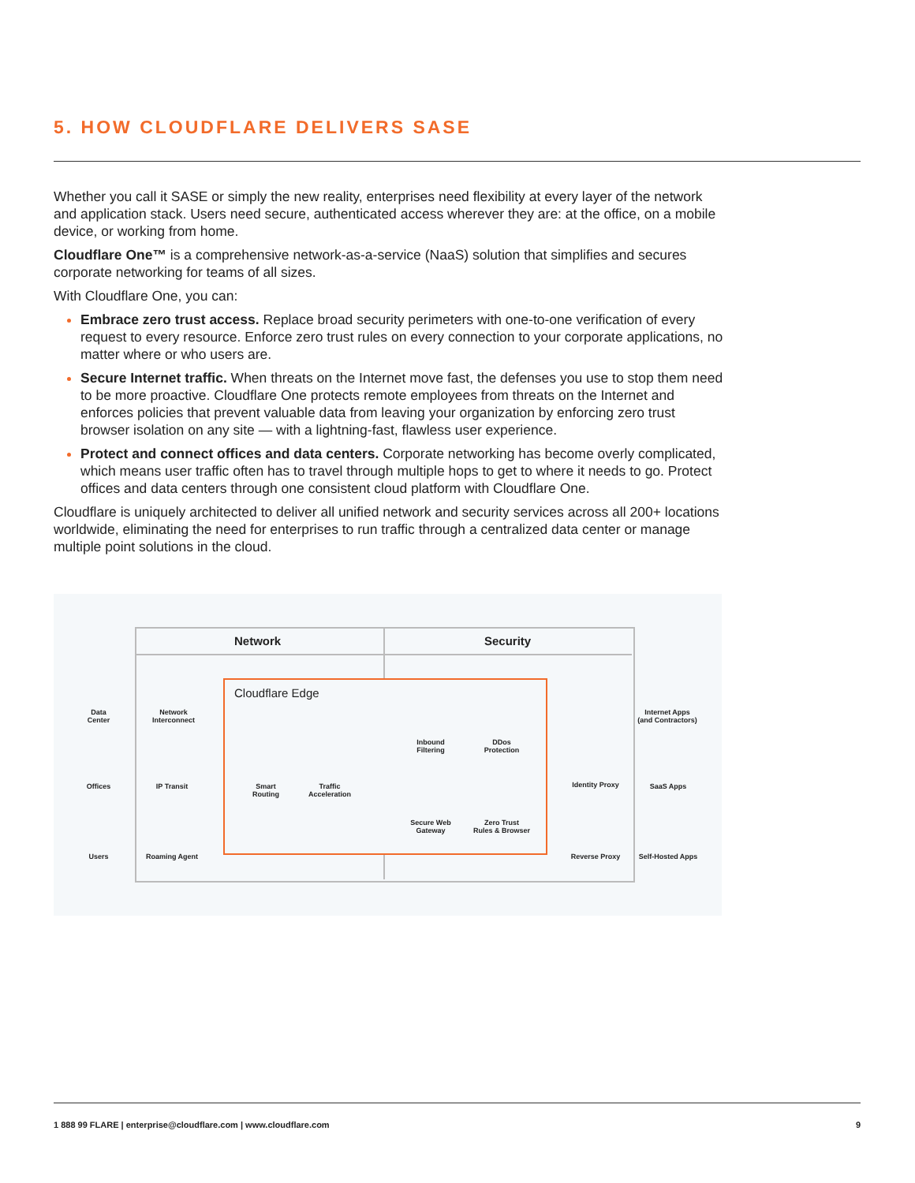5. HOW CLOUDFLARE DELIVERS SASE
Whether you call it SASE or simply the new reality, enterprises need flexibility at every layer of the network and application stack. Users need secure, authenticated access wherever they are: at the office, on a mobile device, or working from home.
Cloudflare One™ is a comprehensive network-as-a-service (NaaS) solution that simplifies and secures corporate networking for teams of all sizes.
With Cloudflare One, you can:
Embrace zero trust access. Replace broad security perimeters with one-to-one verification of every request to every resource. Enforce zero trust rules on every connection to your corporate applications, no matter where or who users are.
Secure Internet traffic. When threats on the Internet move fast, the defenses you use to stop them need to be more proactive. Cloudflare One protects remote employees from threats on the Internet and enforces policies that prevent valuable data from leaving your organization by enforcing zero trust browser isolation on any site — with a lightning-fast, flawless user experience.
Protect and connect offices and data centers. Corporate networking has become overly complicated, which means user traffic often has to travel through multiple hops to get to where it needs to go. Protect offices and data centers through one consistent cloud platform with Cloudflare One.
Cloudflare is uniquely architected to deliver all unified network and security services across all 200+ locations worldwide, eliminating the need for enterprises to run traffic through a centralized data center or manage multiple point solutions in the cloud.
Network Security
Cloudflare Edge
Data
Center
Network
Interconnect
Inbound
Filtering
DDos
Protection
Internet Apps
(and Contractors)
Offices IP Transit
Smart
Routing
Traffic
Acceleration
Identity Proxy SaaS Apps
Secure Web
Gateway
Zero Trust
Rules & Browser
Users Roaming Agent Reverse Proxy Self-Hosted Apps
1 888 99 FLARE | enterprise@cloudflare.com | www.cloudflare.com 9